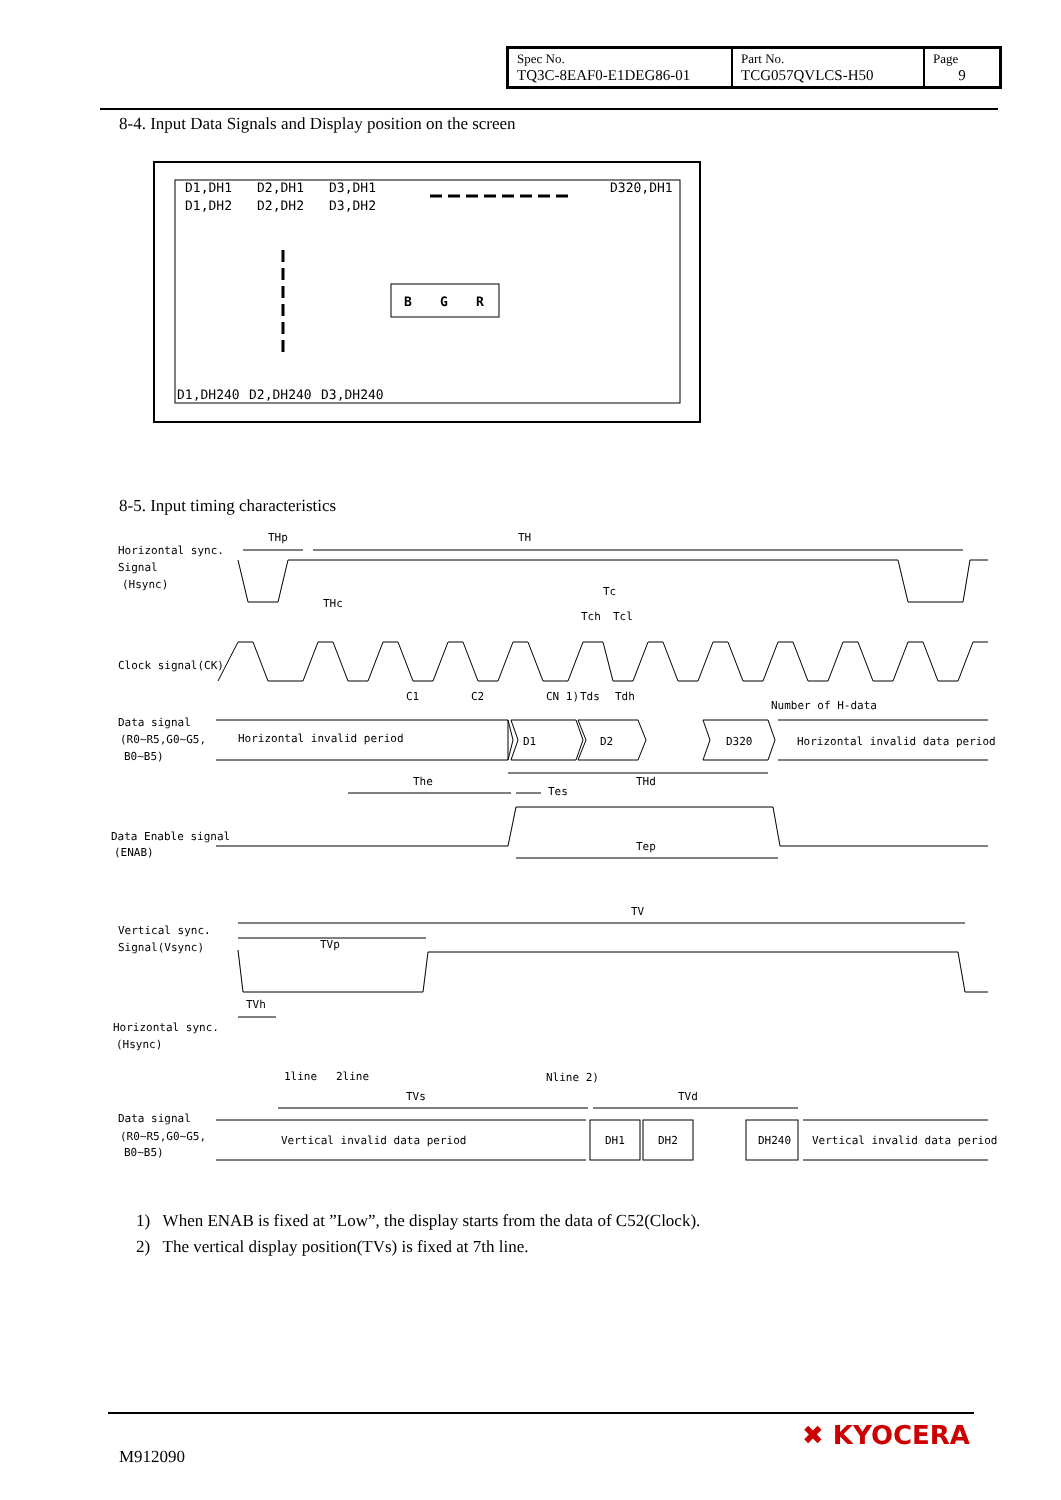| Spec No. TQ3C-8EAF0-E1DEG86-01 | Part No. TCG057QVLCS-H50 | Page 9 |
8-4. Input Data Signals and Display position on the screen
D1,DH1
D2,DH1
D3,DH1
D320,DH1
D1,DH2
D2,DH2
D3,DH2
D1,DH240
D2,DH240
D3,DH240
B
G
R
8-5. Input timing characteristics
Horizontal sync.
Signal
(Hsync)
THp
TH
THc
Tc
Tch
Tcl
Clock signal(CK)
C1
C2
CN 1)
Tds
Tdh
Number of H-data
Data signal
(R0~R5,G0~G5,
B0~B5)
Horizontal invalid period
D1
D2
D320
Horizontal invalid data period
The
THd
Tes
Data Enable signal
(ENAB)
Tep
TV
Vertical sync.
Signal(Vsync)
TVp
TVh
Horizontal sync.
(Hsync)
1line
2line
Nline 2)
TVs
TVd
Data signal
(R0~R5,G0~G5,
B0~B5)
Vertical invalid data period
DH1
DH2
DH240
Vertical invalid data period
1) When ENAB is fixed at ”Low”, the display starts from the data of C52(Clock).
2) The vertical display position(TVs) is fixed at 7th line.
M912090
✖ KYOCERA